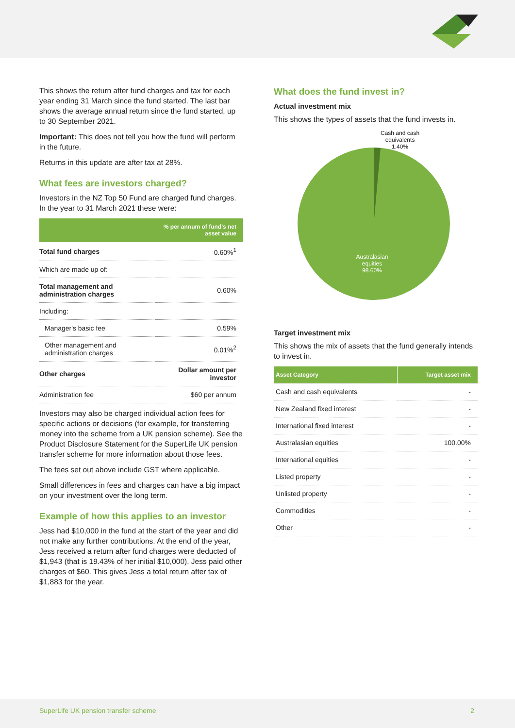This shows the return after fund charges and tax for each year ending 31 March since the fund started. The last bar shows the average annual return since the fund started, up to 30 September 2021.
Important: This does not tell you how the fund will perform in the future.
Returns in this update are after tax at 28%.
What fees are investors charged?
Investors in the NZ Top 50 Fund are charged fund charges. In the year to 31 March 2021 these were:
| | % per annum of fund's net asset value |
| --- | --- |
| Total fund charges | 0.60%<sup>1</sup> |
| Which are made up of: | |
| Total management and administration charges | 0.60% |
| Including: | |
| Manager's basic fee | 0.59% |
| Other management and administration charges | 0.01%<sup>2</sup> |
| Other charges | Dollar amount per investor |
| Administration fee | $60 per annum |
Investors may also be charged individual action fees for specific actions or decisions (for example, for transferring money into the scheme from a UK pension scheme). See the Product Disclosure Statement for the SuperLife UK pension transfer scheme for more information about those fees.
The fees set out above include GST where applicable.
Small differences in fees and charges can have a big impact on your investment over the long term.
Example of how this applies to an investor
Jess had $10,000 in the fund at the start of the year and did not make any further contributions. At the end of the year, Jess received a return after fund charges were deducted of $1,943 (that is 19.43% of her initial $10,000). Jess paid other charges of $60. This gives Jess a total return after tax of $1,883 for the year.
What does the fund invest in?
Actual investment mix
This shows the types of assets that the fund invests in.
Cash and cash
equivalents
1.40%
Australasian
equities
98.60%
Target investment mix
This shows the mix of assets that the fund generally intends to invest in.
| Asset Category | Target asset mix |
| --- | --- |
| Cash and cash equivalents | - |
| New Zealand fixed interest | - |
| International fixed interest | - |
| Australasian equities | 100.00% |
| International equities | - |
| Listed property | - |
| Unlisted property | - |
| Commodities | - |
| Other | - |
SuperLife UK pension transfer scheme 2